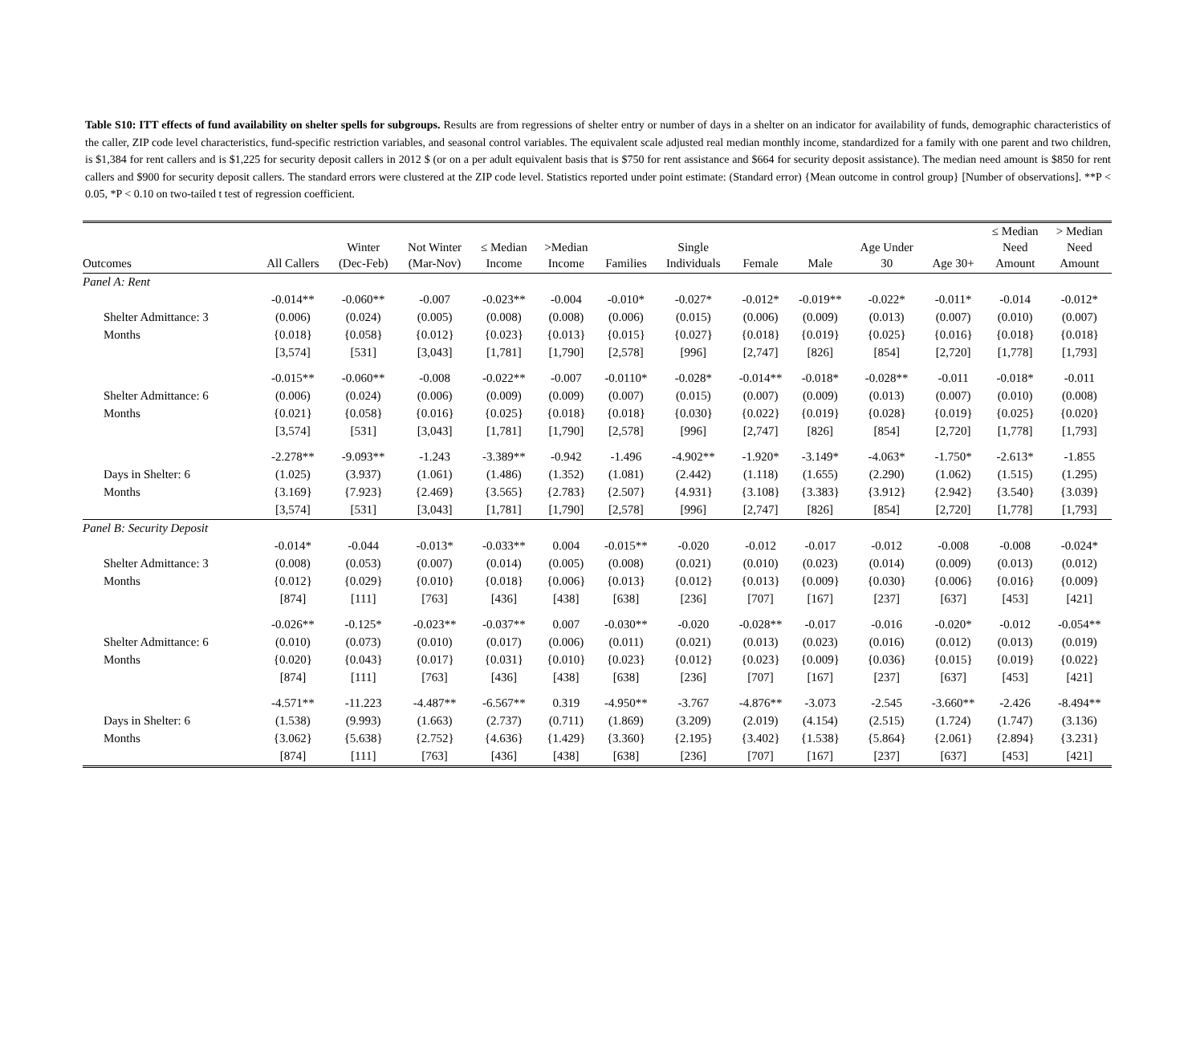Table S10: ITT effects of fund availability on shelter spells for subgroups. Results are from regressions of shelter entry or number of days in a shelter on an indicator for availability of funds, demographic characteristics of the caller, ZIP code level characteristics, fund-specific restriction variables, and seasonal control variables. The equivalent scale adjusted real median monthly income, standardized for a family with one parent and two children, is $1,384 for rent callers and is $1,225 for security deposit callers in 2012 $ (or on a per adult equivalent basis that is $750 for rent assistance and $664 for security deposit assistance). The median need amount is $850 for rent callers and $900 for security deposit callers. The standard errors were clustered at the ZIP code level. Statistics reported under point estimate: (Standard error) {Mean outcome in control group} [Number of observations]. **P < 0.05, *P < 0.10 on two-tailed t test of regression coefficient.
| Outcomes | All Callers | Winter (Dec-Feb) | Not Winter (Mar-Nov) | ≤ Median Income | >Median Income | Families | Single Individuals | Female | Male | Age Under 30 | Age 30+ | ≤ Median Need Amount | > Median Need Amount |
| --- | --- | --- | --- | --- | --- | --- | --- | --- | --- | --- | --- | --- | --- |
| Panel A: Rent | | | | | | | | | | | | | |
| | -0.014** | -0.060** | -0.007 | -0.023** | -0.004 | -0.010* | -0.027* | -0.012* | -0.019** | -0.022* | -0.011* | -0.014 | -0.012* |
| Shelter Admittance: 3 | (0.006) | (0.024) | (0.005) | (0.008) | (0.008) | (0.006) | (0.015) | (0.006) | (0.009) | (0.013) | (0.007) | (0.010) | (0.007) |
| Months | {0.018} | {0.058} | {0.012} | {0.023} | {0.013} | {0.015} | {0.027} | {0.018} | {0.019} | {0.025} | {0.016} | {0.018} | {0.018} |
| | [3,574] | [531] | [3,043] | [1,781] | [1,790] | [2,578] | [996] | [2,747] | [826] | [854] | [2,720] | [1,778] | [1,793] |
| | -0.015** | -0.060** | -0.008 | -0.022** | -0.007 | -0.0110* | -0.028* | -0.014** | -0.018* | -0.028** | -0.011 | -0.018* | -0.011 |
| Shelter Admittance: 6 | (0.006) | (0.024) | (0.006) | (0.009) | (0.009) | (0.007) | (0.015) | (0.007) | (0.009) | (0.013) | (0.007) | (0.010) | (0.008) |
| Months | {0.021} | {0.058} | {0.016} | {0.025} | {0.018} | {0.018} | {0.030} | {0.022} | {0.019} | {0.028} | {0.019} | {0.025} | {0.020} |
| | [3,574] | [531] | [3,043] | [1,781] | [1,790] | [2,578] | [996] | [2,747] | [826] | [854] | [2,720] | [1,778] | [1,793] |
| | -2.278** | -9.093** | -1.243 | -3.389** | -0.942 | -1.496 | -4.902** | -1.920* | -3.149* | -4.063* | -1.750* | -2.613* | -1.855 |
| Days in Shelter: 6 | (1.025) | (3.937) | (1.061) | (1.486) | (1.352) | (1.081) | (2.442) | (1.118) | (1.655) | (2.290) | (1.062) | (1.515) | (1.295) |
| Months | {3.169} | {7.923} | {2.469} | {3.565} | {2.783} | {2.507} | {4.931} | {3.108} | {3.383} | {3.912} | {2.942} | {3.540} | {3.039} |
| | [3,574] | [531] | [3,043] | [1,781] | [1,790] | [2,578] | [996] | [2,747] | [826] | [854] | [2,720] | [1,778] | [1,793] |
| Panel B: Security Deposit | | | | | | | | | | | | | |
| | -0.014* | -0.044 | -0.013* | -0.033** | 0.004 | -0.015** | -0.020 | -0.012 | -0.017 | -0.012 | -0.008 | -0.008 | -0.024* |
| Shelter Admittance: 3 | (0.008) | (0.053) | (0.007) | (0.014) | (0.005) | (0.008) | (0.021) | (0.010) | (0.023) | (0.014) | (0.009) | (0.013) | (0.012) |
| Months | {0.012} | {0.029} | {0.010} | {0.018} | {0.006} | {0.013} | {0.012} | {0.013} | {0.009} | {0.030} | {0.006} | {0.016} | {0.009} |
| | [874] | [111] | [763] | [436] | [438] | [638] | [236] | [707] | [167] | [237] | [637] | [453] | [421] |
| | -0.026** | -0.125* | -0.023** | -0.037** | 0.007 | -0.030** | -0.020 | -0.028** | -0.017 | -0.016 | -0.020* | -0.012 | -0.054** |
| Shelter Admittance: 6 | (0.010) | (0.073) | (0.010) | (0.017) | (0.006) | (0.011) | (0.021) | (0.013) | (0.023) | (0.016) | (0.012) | (0.013) | (0.019) |
| Months | {0.020} | {0.043} | {0.017} | {0.031} | {0.010} | {0.023} | {0.012} | {0.023} | {0.009} | {0.036} | {0.015} | {0.019} | {0.022} |
| | [874] | [111] | [763] | [436] | [438] | [638] | [236] | [707] | [167] | [237] | [637] | [453] | [421] |
| | -4.571** | -11.223 | -4.487** | -6.567** | 0.319 | -4.950** | -3.767 | -4.876** | -3.073 | -2.545 | -3.660** | -2.426 | -8.494** |
| Days in Shelter: 6 | (1.538) | (9.993) | (1.663) | (2.737) | (0.711) | (1.869) | (3.209) | (2.019) | (4.154) | (2.515) | (1.724) | (1.747) | (3.136) |
| Months | {3.062} | {5.638} | {2.752} | {4.636} | {1.429} | {3.360} | {2.195} | {3.402} | {1.538} | {5.864} | {2.061} | {2.894} | {3.231} |
| | [874] | [111] | [763] | [436] | [438] | [638] | [236] | [707] | [167] | [237] | [637] | [453] | [421] |